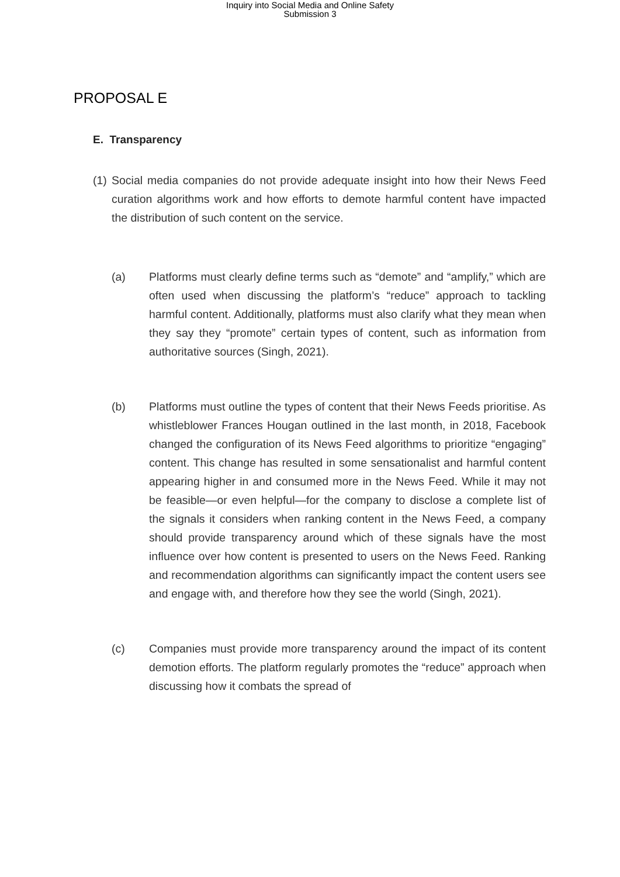Inquiry into Social Media and Online Safety
Submission 3
PROPOSAL E
E. Transparency
(1) Social media companies do not provide adequate insight into how their News Feed curation algorithms work and how efforts to demote harmful content have impacted the distribution of such content on the service.
(a) Platforms must clearly define terms such as “demote” and “amplify,” which are often used when discussing the platform’s “reduce” approach to tackling harmful content. Additionally, platforms must also clarify what they mean when they say they “promote” certain types of content, such as information from authoritative sources (Singh, 2021).
(b) Platforms must outline the types of content that their News Feeds prioritise. As whistleblower Frances Hougan outlined in the last month, in 2018, Facebook changed the configuration of its News Feed algorithms to prioritize “engaging” content. This change has resulted in some sensationalist and harmful content appearing higher in and consumed more in the News Feed. While it may not be feasible—or even helpful—for the company to disclose a complete list of the signals it considers when ranking content in the News Feed, a company should provide transparency around which of these signals have the most influence over how content is presented to users on the News Feed. Ranking and recommendation algorithms can significantly impact the content users see and engage with, and therefore how they see the world (Singh, 2021).
(c) Companies must provide more transparency around the impact of its content demotion efforts. The platform regularly promotes the “reduce” approach when discussing how it combats the spread of